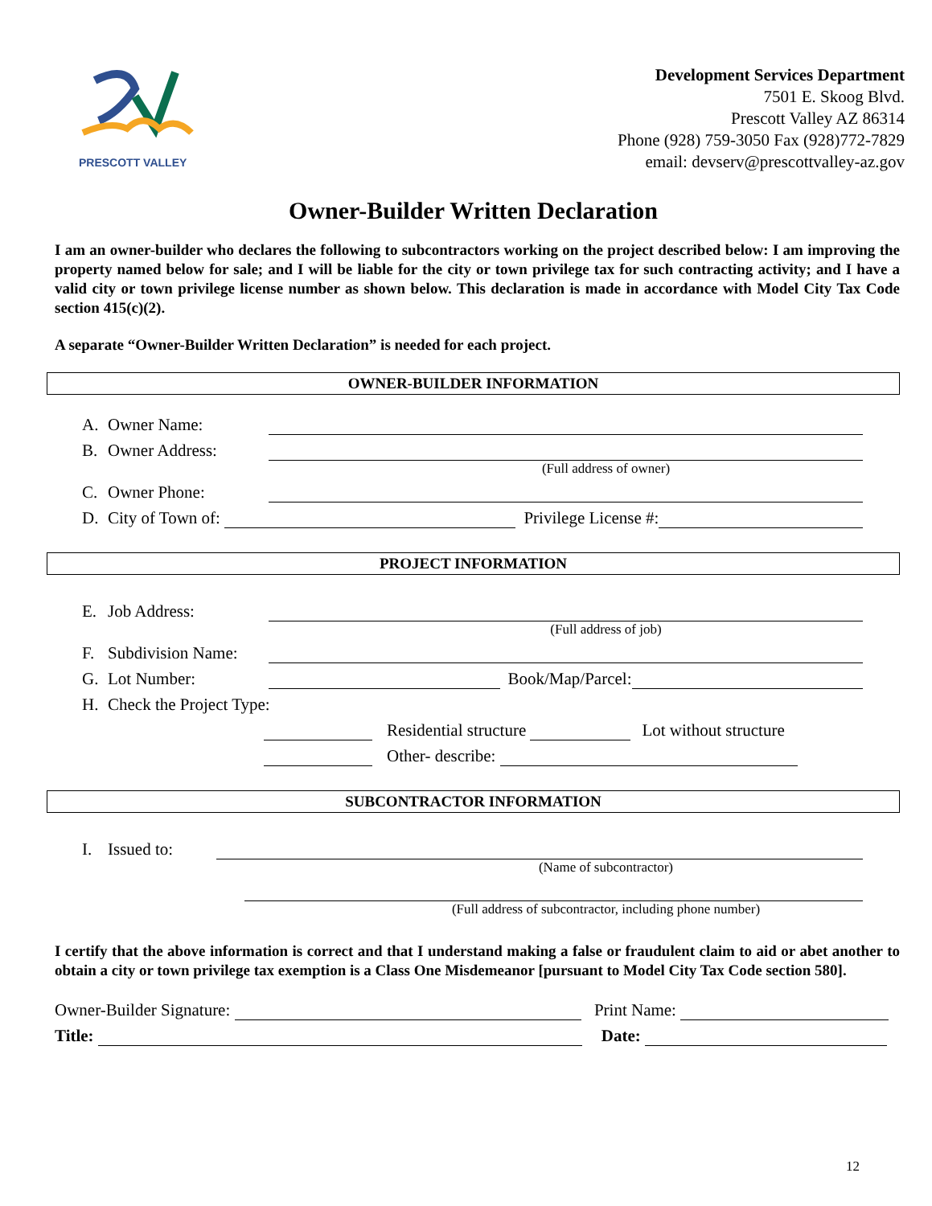PRESCOTT VALLEY
Development Services Department
7501 E. Skoog Blvd.
Prescott Valley AZ 86314
Phone (928) 759-3050 Fax (928)772-7829
email: devserv@prescottvalley-az.gov
Owner-Builder Written Declaration
I am an owner-builder who declares the following to subcontractors working on the project described below: I am improving the property named below for sale; and I will be liable for the city or town privilege tax for such contracting activity; and I have a valid city or town privilege license number as shown below. This declaration is made in accordance with Model City Tax Code section 415(c)(2).
A separate “Owner-Builder Written Declaration” is needed for each project.
OWNER-BUILDER INFORMATION
A. Owner Name:
B. Owner Address:
(Full address of owner)
C. Owner Phone:
D. City of Town of: Privilege License #:
PROJECT INFORMATION
E. Job Address:
(Full address of job)
F. Subdivision Name:
G. Lot Number: Book/Map/Parcel:
H. Check the Project Type:
Residential structure Lot without structure
Other- describe:
SUBCONTRACTOR INFORMATION
I. Issued to:
(Name of subcontractor)
(Full address of subcontractor, including phone number)
I certify that the above information is correct and that I understand making a false or fraudulent claim to aid or abet another to obtain a city or town privilege tax exemption is a Class One Misdemeanor [pursuant to Model City Tax Code section 580].
Owner-Builder Signature: Print Name:
Title: Date:
12